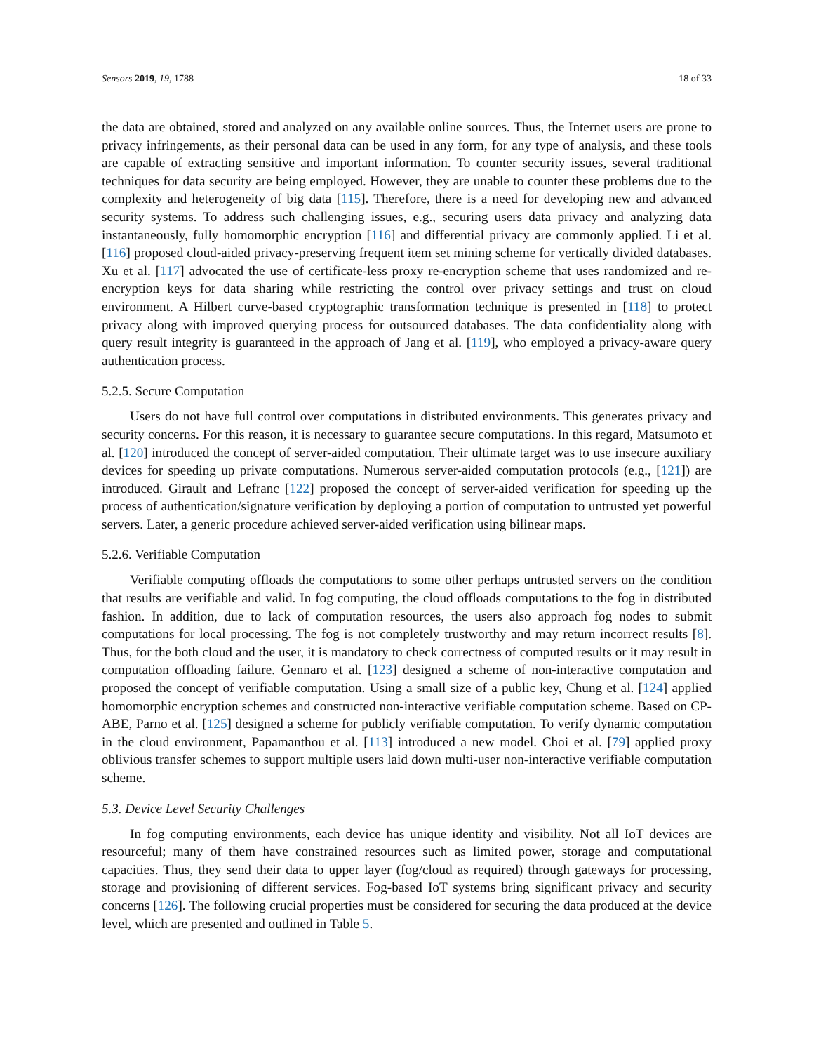Sensors 2019, 19, 1788 18 of 33
the data are obtained, stored and analyzed on any available online sources. Thus, the Internet users are prone to privacy infringements, as their personal data can be used in any form, for any type of analysis, and these tools are capable of extracting sensitive and important information. To counter security issues, several traditional techniques for data security are being employed. However, they are unable to counter these problems due to the complexity and heterogeneity of big data [115]. Therefore, there is a need for developing new and advanced security systems. To address such challenging issues, e.g., securing users data privacy and analyzing data instantaneously, fully homomorphic encryption [116] and differential privacy are commonly applied. Li et al. [116] proposed cloud-aided privacy-preserving frequent item set mining scheme for vertically divided databases. Xu et al. [117] advocated the use of certificate-less proxy re-encryption scheme that uses randomized and re-encryption keys for data sharing while restricting the control over privacy settings and trust on cloud environment. A Hilbert curve-based cryptographic transformation technique is presented in [118] to protect privacy along with improved querying process for outsourced databases. The data confidentiality along with query result integrity is guaranteed in the approach of Jang et al. [119], who employed a privacy-aware query authentication process.
5.2.5. Secure Computation
Users do not have full control over computations in distributed environments. This generates privacy and security concerns. For this reason, it is necessary to guarantee secure computations. In this regard, Matsumoto et al. [120] introduced the concept of server-aided computation. Their ultimate target was to use insecure auxiliary devices for speeding up private computations. Numerous server-aided computation protocols (e.g., [121]) are introduced. Girault and Lefranc [122] proposed the concept of server-aided verification for speeding up the process of authentication/signature verification by deploying a portion of computation to untrusted yet powerful servers. Later, a generic procedure achieved server-aided verification using bilinear maps.
5.2.6. Verifiable Computation
Verifiable computing offloads the computations to some other perhaps untrusted servers on the condition that results are verifiable and valid. In fog computing, the cloud offloads computations to the fog in distributed fashion. In addition, due to lack of computation resources, the users also approach fog nodes to submit computations for local processing. The fog is not completely trustworthy and may return incorrect results [8]. Thus, for the both cloud and the user, it is mandatory to check correctness of computed results or it may result in computation offloading failure. Gennaro et al. [123] designed a scheme of non-interactive computation and proposed the concept of verifiable computation. Using a small size of a public key, Chung et al. [124] applied homomorphic encryption schemes and constructed non-interactive verifiable computation scheme. Based on CP-ABE, Parno et al. [125] designed a scheme for publicly verifiable computation. To verify dynamic computation in the cloud environment, Papamanthou et al. [113] introduced a new model. Choi et al. [79] applied proxy oblivious transfer schemes to support multiple users laid down multi-user non-interactive verifiable computation scheme.
5.3. Device Level Security Challenges
In fog computing environments, each device has unique identity and visibility. Not all IoT devices are resourceful; many of them have constrained resources such as limited power, storage and computational capacities. Thus, they send their data to upper layer (fog/cloud as required) through gateways for processing, storage and provisioning of different services. Fog-based IoT systems bring significant privacy and security concerns [126]. The following crucial properties must be considered for securing the data produced at the device level, which are presented and outlined in Table 5.